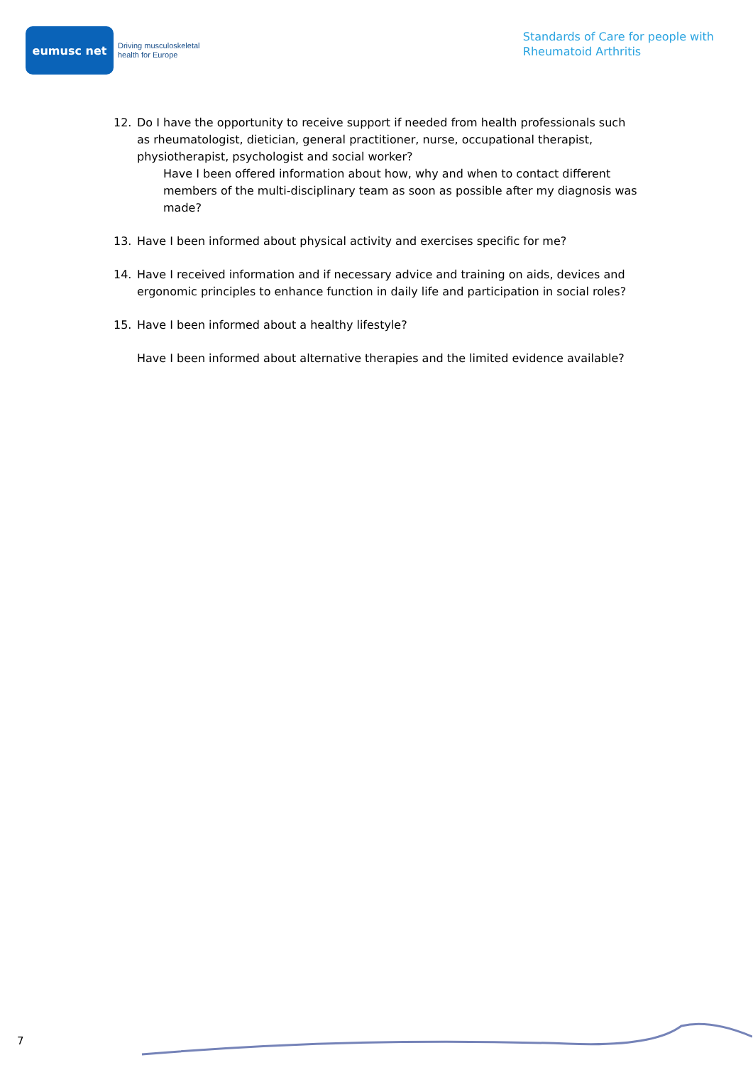eumusc net
Driving musculoskeletal
health for Europe
Standards of Care for people with
Rheumatoid Arthritis
12. Do I have the opportunity to receive support if needed from health professionals such as rheumatologist, dietician, general practitioner, nurse, occupational therapist, physiotherapist, psychologist and social worker?
Have I been offered information about how, why and when to contact different members of the multi-disciplinary team as soon as possible after my diagnosis was made?
13. Have I been informed about physical activity and exercises specific for me?
14. Have I received information and if necessary advice and training on aids, devices and ergonomic principles to enhance function in daily life and participation in social roles?
15. Have I been informed about a healthy lifestyle?
Have I been informed about alternative therapies and the limited evidence available?
7